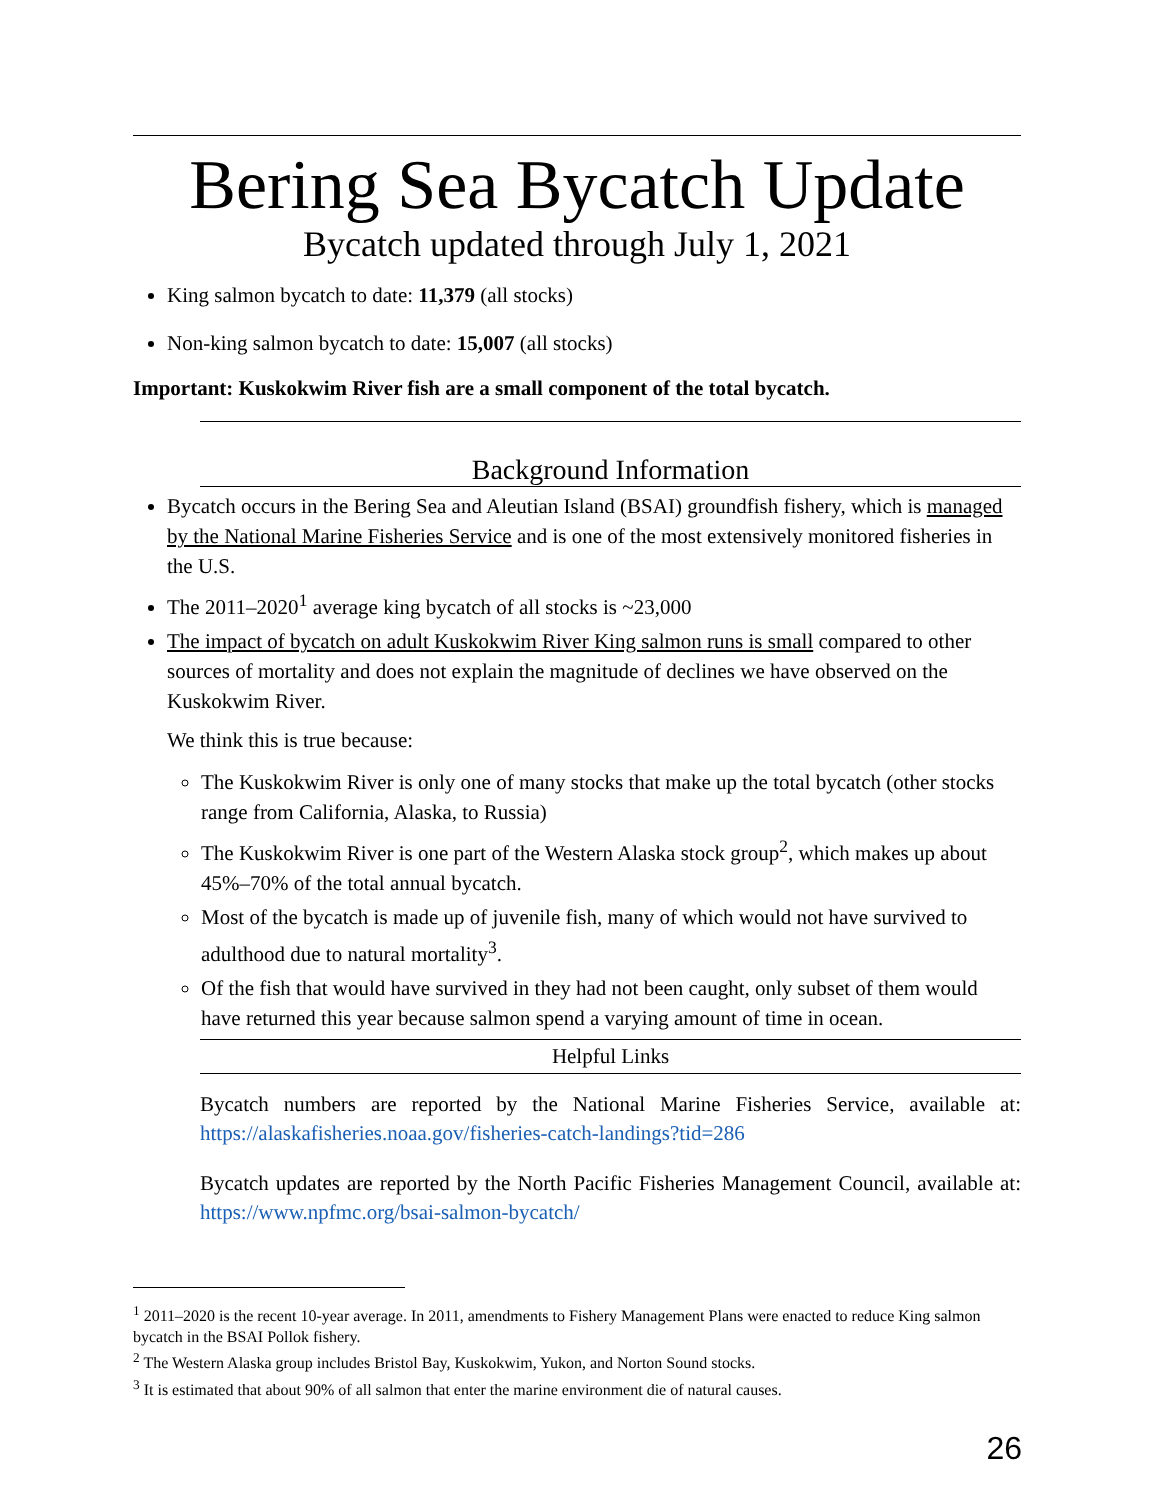Bering Sea Bycatch Update
Bycatch updated through July 1, 2021
King salmon bycatch to date: 11,379 (all stocks)
Non-king salmon bycatch to date: 15,007 (all stocks)
Important: Kuskokwim River fish are a small component of the total bycatch.
Background Information
Bycatch occurs in the Bering Sea and Aleutian Island (BSAI) groundfish fishery, which is managed by the National Marine Fisheries Service and is one of the most extensively monitored fisheries in the U.S.
The 2011–2020<sup>1</sup> average king bycatch of all stocks is ~23,000
The impact of bycatch on adult Kuskokwim River King salmon runs is small compared to other sources of mortality and does not explain the magnitude of declines we have observed on the Kuskokwim River.
We think this is true because:
The Kuskokwim River is only one of many stocks that make up the total bycatch (other stocks range from California, Alaska, to Russia)
The Kuskokwim River is one part of the Western Alaska stock group<sup>2</sup>, which makes up about 45%–70% of the total annual bycatch.
Most of the bycatch is made up of juvenile fish, many of which would not have survived to adulthood due to natural mortality<sup>3</sup>.
Of the fish that would have survived in they had not been caught, only subset of them would have returned this year because salmon spend a varying amount of time in ocean.
Helpful Links
Bycatch numbers are reported by the National Marine Fisheries Service, available at: https://alaskafisheries.noaa.gov/fisheries-catch-landings?tid=286
Bycatch updates are reported by the North Pacific Fisheries Management Council, available at: https://www.npfmc.org/bsai-salmon-bycatch/
<sup>1</sup> 2011–2020 is the recent 10-year average. In 2011, amendments to Fishery Management Plans were enacted to reduce King salmon bycatch in the BSAI Pollok fishery.
<sup>2</sup> The Western Alaska group includes Bristol Bay, Kuskokwim, Yukon, and Norton Sound stocks.
<sup>3</sup> It is estimated that about 90% of all salmon that enter the marine environment die of natural causes.
26